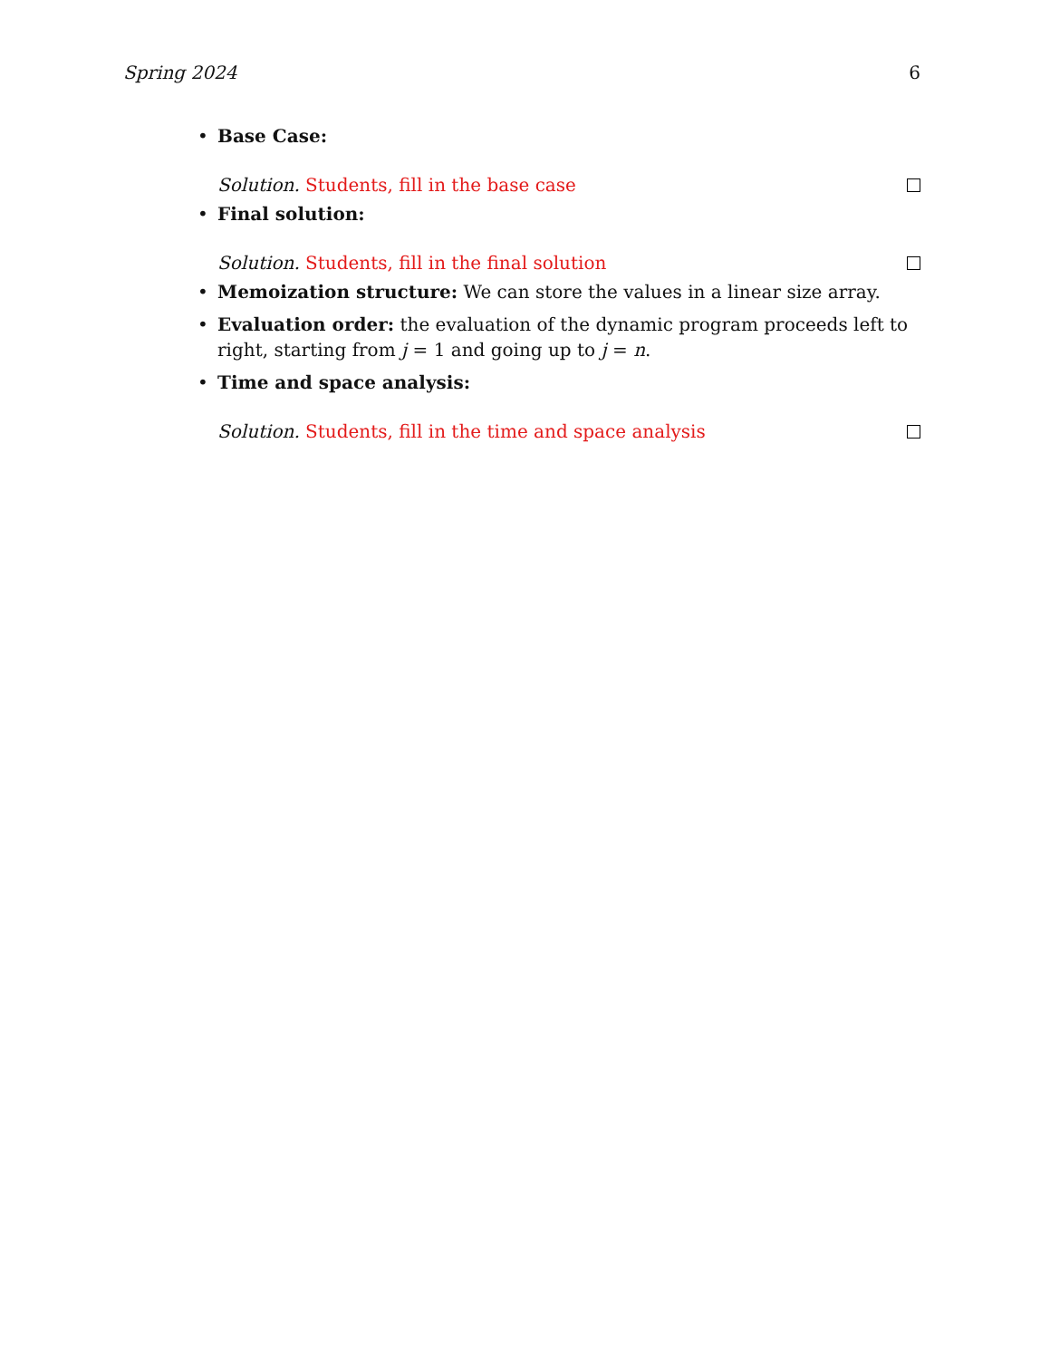Spring 2024 6
• Base Case:
Solution. Students, fill in the base case
• Final solution:
Solution. Students, fill in the final solution
• Memoization structure: We can store the values in a linear size array.
• Evaluation order: the evaluation of the dynamic program proceeds left to right, starting from j = 1 and going up to j = n.
• Time and space analysis:
Solution. Students, fill in the time and space analysis